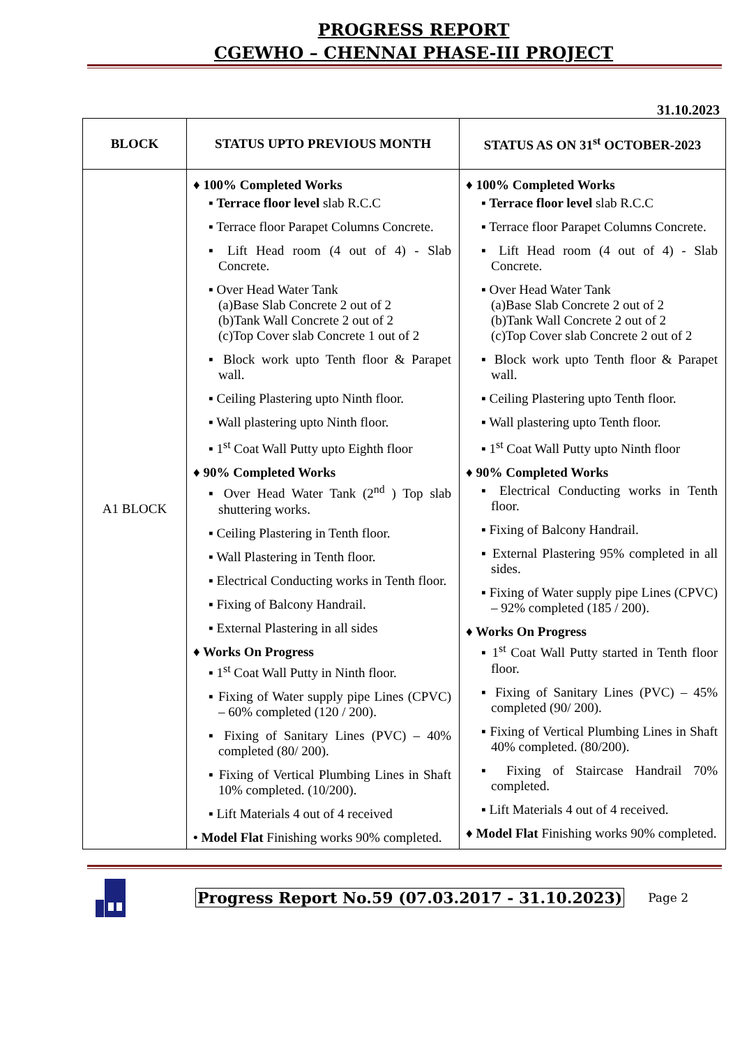PROGRESS REPORT
CGEWHO – CHENNAI PHASE-III PROJECT
31.10.2023
| BLOCK | STATUS UPTO PREVIOUS MONTH | STATUS AS ON 31<sup>st</sup> OCTOBER-2023 |
| --- | --- | --- |
| A1 BLOCK | ♦ 100% Completed Works ▪ Terrace floor level slab R.C.C ▪ Terrace floor Parapet Columns Concrete. ▪ Lift Head room (4 out of 4) - Slab Concrete. ▪ Over Head Water Tank (a)Base Slab Concrete 2 out of 2 (b)Tank Wall Concrete 2 out of 2 (c)Top Cover slab Concrete 1 out of 2 ▪ Block work upto Tenth floor & Parapet wall. ▪ Ceiling Plastering upto Ninth floor. ▪ Wall plastering upto Ninth floor. ▪ 1<sup>st</sup> Coat Wall Putty upto Eighth floor ♦ 90% Completed Works ▪ Over Head Water Tank (2<sup>nd</sup> ) Top slab shuttering works. ▪ Ceiling Plastering in Tenth floor. ▪ Wall Plastering in Tenth floor. ▪ Electrical Conducting works in Tenth floor. ▪ Fixing of Balcony Handrail. ▪ External Plastering in all sides ♦ Works On Progress ▪ 1<sup>st</sup> Coat Wall Putty in Ninth floor. ▪ Fixing of Water supply pipe Lines (CPVC) – 60% completed (120 / 200). ▪ Fixing of Sanitary Lines (PVC) – 40% completed (80/ 200). ▪ Fixing of Vertical Plumbing Lines in Shaft 10% completed. (10/200). ▪ Lift Materials 4 out of 4 received • Model Flat Finishing works 90% completed. | ♦ 100% Completed Works ▪ Terrace floor level slab R.C.C ▪ Terrace floor Parapet Columns Concrete. ▪ Lift Head room (4 out of 4) - Slab Concrete. ▪ Over Head Water Tank (a)Base Slab Concrete 2 out of 2 (b)Tank Wall Concrete 2 out of 2 (c)Top Cover slab Concrete 2 out of 2 ▪ Block work upto Tenth floor & Parapet wall. ▪ Ceiling Plastering upto Tenth floor. ▪ Wall plastering upto Tenth floor. ▪ 1<sup>st</sup> Coat Wall Putty upto Ninth floor ♦ 90% Completed Works ▪ Electrical Conducting works in Tenth floor. ▪ Fixing of Balcony Handrail. ▪ External Plastering 95% completed in all sides. ▪ Fixing of Water supply pipe Lines (CPVC) – 92% completed (185 / 200). ♦ Works On Progress ▪ 1<sup>st</sup> Coat Wall Putty started in Tenth floor floor. ▪ Fixing of Sanitary Lines (PVC) – 45% completed (90/ 200). ▪ Fixing of Vertical Plumbing Lines in Shaft 40% completed. (80/200). ▪ Fixing of Staircase Handrail 70% completed. ▪ Lift Materials 4 out of 4 received. ♦ Model Flat Finishing works 90% completed. |
Progress Report No.59 (07.03.2017 - 31.10.2023) Page 2